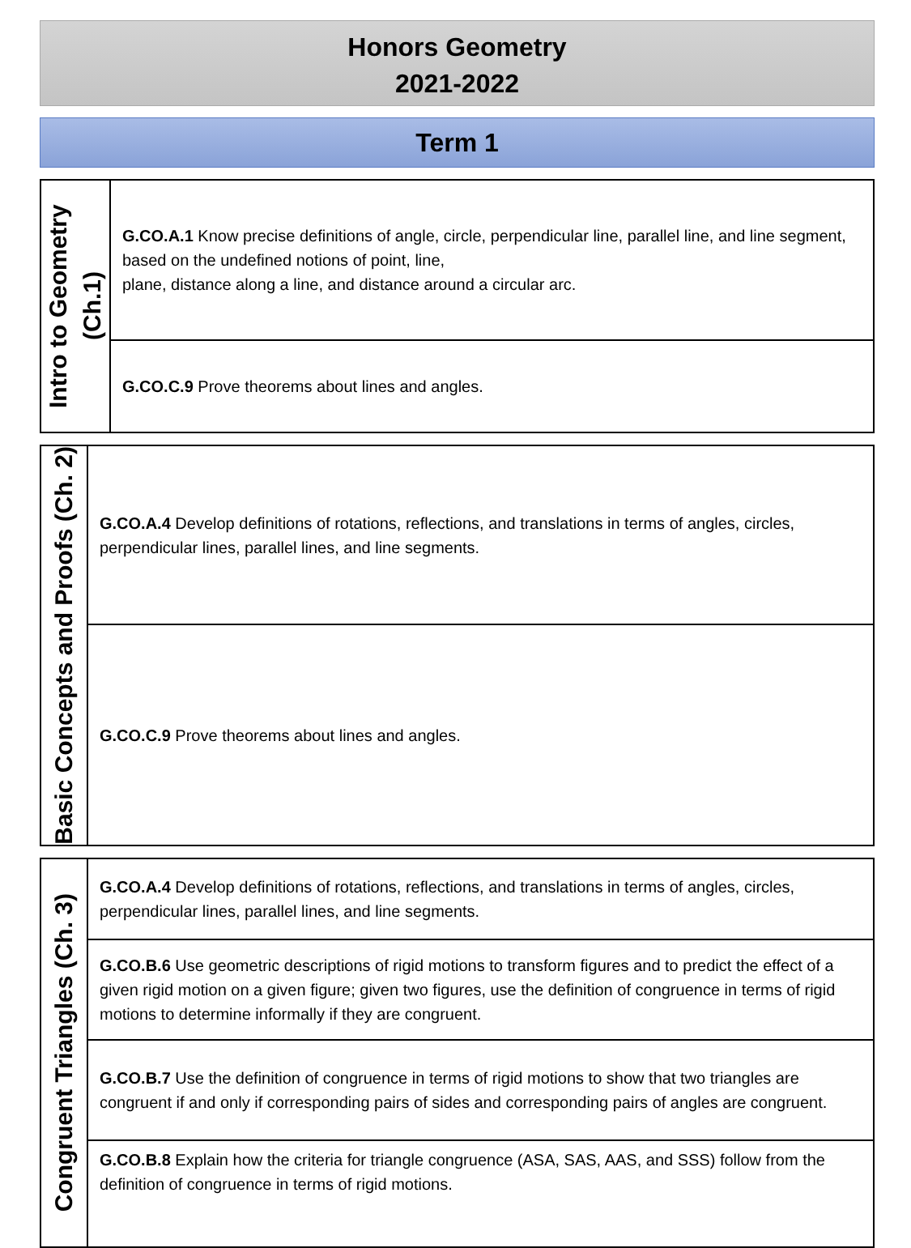Honors Geometry
2021-2022
Term 1
| Intro to Geometry (Ch.1) | G.CO.A.1 Know precise definitions of angle, circle, perpendicular line, parallel line, and line segment, based on the undefined notions of point, line, plane, distance along a line, and distance around a circular arc. |
| | G.CO.C.9 Prove theorems about lines and angles. |
| Basic Concepts and Proofs (Ch. 2) | G.CO.A.4 Develop definitions of rotations, reflections, and translations in terms of angles, circles, perpendicular lines, parallel lines, and line segments. |
| | G.CO.C.9 Prove theorems about lines and angles. |
| Congruent Triangles (Ch. 3) | G.CO.A.4 Develop definitions of rotations, reflections, and translations in terms of angles, circles, perpendicular lines, parallel lines, and line segments. |
| | G.CO.B.6 Use geometric descriptions of rigid motions to transform figures and to predict the effect of a given rigid motion on a given figure; given two figures, use the definition of congruence in terms of rigid motions to determine informally if they are congruent. |
| | G.CO.B.7 Use the definition of congruence in terms of rigid motions to show that two triangles are congruent if and only if corresponding pairs of sides and corresponding pairs of angles are congruent. |
| | G.CO.B.8 Explain how the criteria for triangle congruence (ASA, SAS, AAS, and SSS) follow from the definition of congruence in terms of rigid motions. |